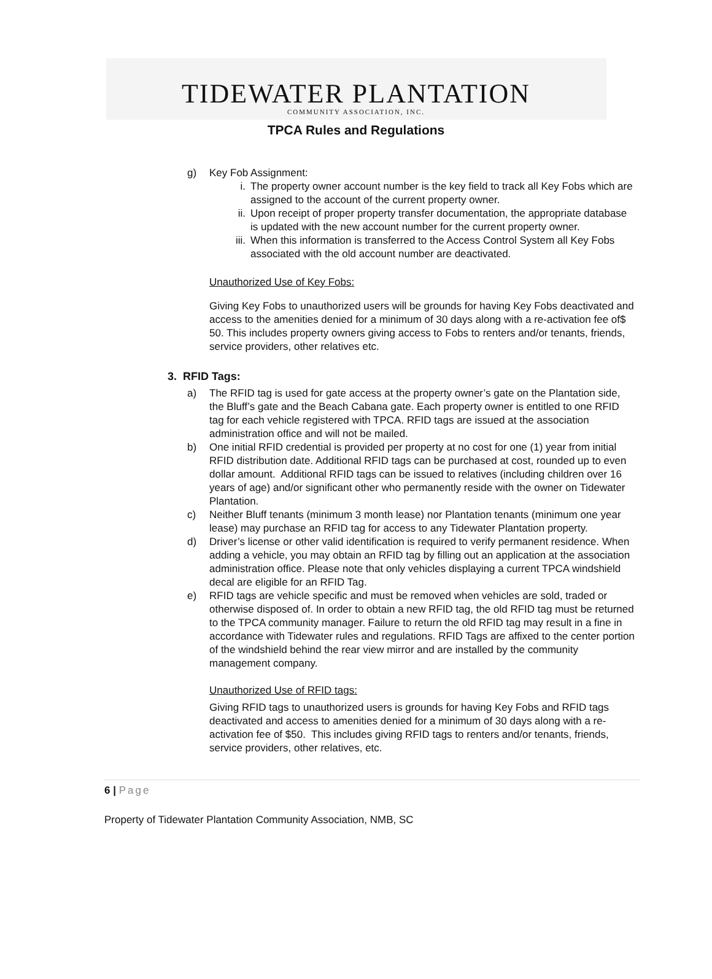TIDEWATER PLANTATION
COMMUNITY ASSOCIATION, INC.
TPCA Rules and Regulations
g) Key Fob Assignment:
i. The property owner account number is the key field to track all Key Fobs which are assigned to the account of the current property owner.
ii. Upon receipt of proper property transfer documentation, the appropriate database is updated with the new account number for the current property owner.
iii. When this information is transferred to the Access Control System all Key Fobs associated with the old account number are deactivated.
Unauthorized Use of Key Fobs:
Giving Key Fobs to unauthorized users will be grounds for having Key Fobs deactivated and access to the amenities denied for a minimum of 30 days along with a re-activation fee of$ 50. This includes property owners giving access to Fobs to renters and/or tenants, friends, service providers, other relatives etc.
3. RFID Tags:
a) The RFID tag is used for gate access at the property owner’s gate on the Plantation side, the Bluff’s gate and the Beach Cabana gate. Each property owner is entitled to one RFID tag for each vehicle registered with TPCA. RFID tags are issued at the association administration office and will not be mailed.
b) One initial RFID credential is provided per property at no cost for one (1) year from initial RFID distribution date. Additional RFID tags can be purchased at cost, rounded up to even dollar amount. Additional RFID tags can be issued to relatives (including children over 16 years of age) and/or significant other who permanently reside with the owner on Tidewater Plantation.
c) Neither Bluff tenants (minimum 3 month lease) nor Plantation tenants (minimum one year lease) may purchase an RFID tag for access to any Tidewater Plantation property.
d) Driver’s license or other valid identification is required to verify permanent residence. When adding a vehicle, you may obtain an RFID tag by filling out an application at the association administration office. Please note that only vehicles displaying a current TPCA windshield decal are eligible for an RFID Tag.
e) RFID tags are vehicle specific and must be removed when vehicles are sold, traded or otherwise disposed of. In order to obtain a new RFID tag, the old RFID tag must be returned to the TPCA community manager. Failure to return the old RFID tag may result in a fine in accordance with Tidewater rules and regulations. RFID Tags are affixed to the center portion of the windshield behind the rear view mirror and are installed by the community management company.
Unauthorized Use of RFID tags:
Giving RFID tags to unauthorized users is grounds for having Key Fobs and RFID tags deactivated and access to amenities denied for a minimum of 30 days along with a re-activation fee of $50. This includes giving RFID tags to renters and/or tenants, friends, service providers, other relatives, etc.
6 | Page
Property of Tidewater Plantation Community Association, NMB, SC